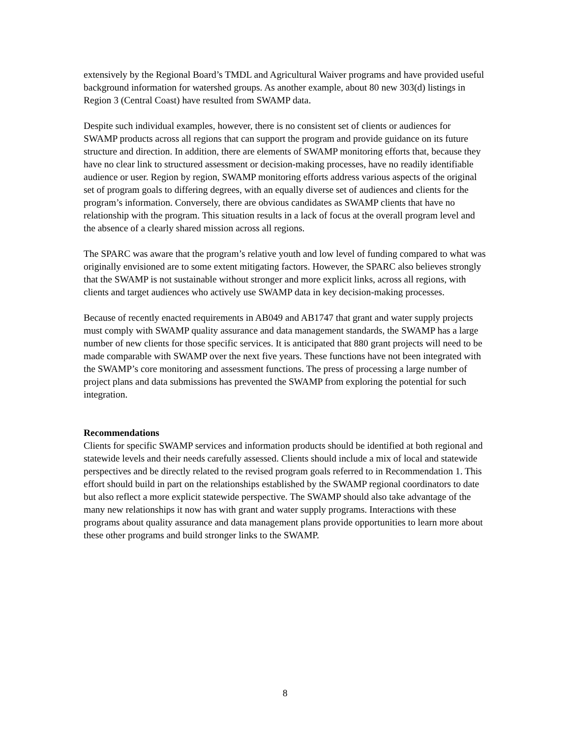extensively by the Regional Board’s TMDL and Agricultural Waiver programs and have provided useful background information for watershed groups. As another example, about 80 new 303(d) listings in Region 3 (Central Coast) have resulted from SWAMP data.
Despite such individual examples, however, there is no consistent set of clients or audiences for SWAMP products across all regions that can support the program and provide guidance on its future structure and direction. In addition, there are elements of SWAMP monitoring efforts that, because they have no clear link to structured assessment or decision-making processes, have no readily identifiable audience or user. Region by region, SWAMP monitoring efforts address various aspects of the original set of program goals to differing degrees, with an equally diverse set of audiences and clients for the program’s information. Conversely, there are obvious candidates as SWAMP clients that have no relationship with the program. This situation results in a lack of focus at the overall program level and the absence of a clearly shared mission across all regions.
The SPARC was aware that the program’s relative youth and low level of funding compared to what was originally envisioned are to some extent mitigating factors. However, the SPARC also believes strongly that the SWAMP is not sustainable without stronger and more explicit links, across all regions, with clients and target audiences who actively use SWAMP data in key decision-making processes.
Because of recently enacted requirements in AB049 and AB1747 that grant and water supply projects must comply with SWAMP quality assurance and data management standards, the SWAMP has a large number of new clients for those specific services. It is anticipated that 880 grant projects will need to be made comparable with SWAMP over the next five years. These functions have not been integrated with the SWAMP’s core monitoring and assessment functions. The press of processing a large number of project plans and data submissions has prevented the SWAMP from exploring the potential for such integration.
Recommendations
Clients for specific SWAMP services and information products should be identified at both regional and statewide levels and their needs carefully assessed. Clients should include a mix of local and statewide perspectives and be directly related to the revised program goals referred to in Recommendation 1. This effort should build in part on the relationships established by the SWAMP regional coordinators to date but also reflect a more explicit statewide perspective. The SWAMP should also take advantage of the many new relationships it now has with grant and water supply programs. Interactions with these programs about quality assurance and data management plans provide opportunities to learn more about these other programs and build stronger links to the SWAMP.
8